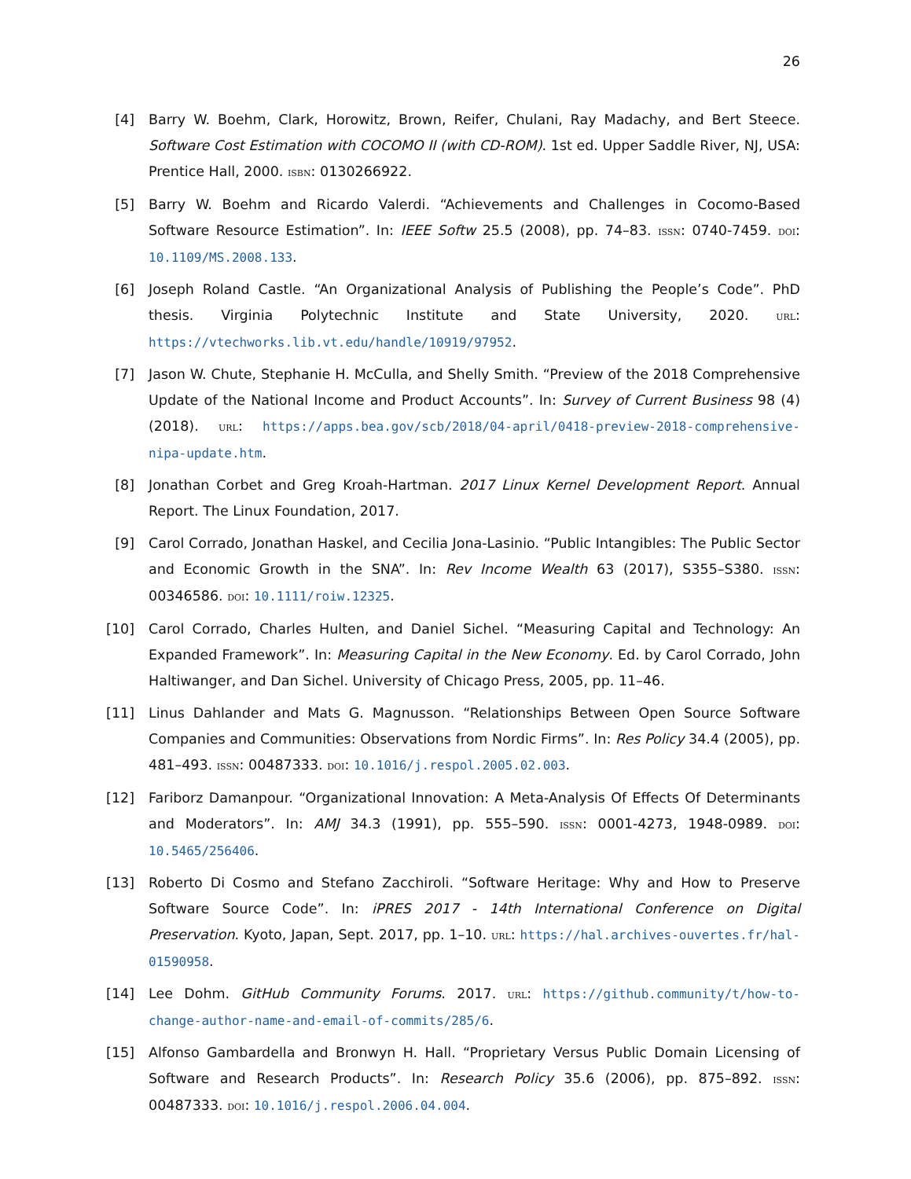26
[4] Barry W. Boehm, Clark, Horowitz, Brown, Reifer, Chulani, Ray Madachy, and Bert Steece. Software Cost Estimation with COCOMO II (with CD-ROM). 1st ed. Upper Saddle River, NJ, USA: Prentice Hall, 2000. isbn: 0130266922.
[5] Barry W. Boehm and Ricardo Valerdi. “Achievements and Challenges in Cocomo-Based Software Resource Estimation”. In: IEEE Softw 25.5 (2008), pp. 74–83. issn: 0740-7459. doi: 10.1109/MS.2008.133.
[6] Joseph Roland Castle. “An Organizational Analysis of Publishing the People’s Code”. PhD thesis. Virginia Polytechnic Institute and State University, 2020. url: https://vtechworks.lib.vt.edu/handle/10919/97952.
[7] Jason W. Chute, Stephanie H. McCulla, and Shelly Smith. “Preview of the 2018 Comprehensive Update of the National Income and Product Accounts”. In: Survey of Current Business 98 (4) (2018). url: https://apps.bea.gov/scb/2018/04-april/0418-preview-2018-comprehensive-nipa-update.htm.
[8] Jonathan Corbet and Greg Kroah-Hartman. 2017 Linux Kernel Development Report. Annual Report. The Linux Foundation, 2017.
[9] Carol Corrado, Jonathan Haskel, and Cecilia Jona-Lasinio. “Public Intangibles: The Public Sector and Economic Growth in the SNA”. In: Rev Income Wealth 63 (2017), S355–S380. issn: 00346586. doi: 10.1111/roiw.12325.
[10] Carol Corrado, Charles Hulten, and Daniel Sichel. “Measuring Capital and Technology: An Expanded Framework”. In: Measuring Capital in the New Economy. Ed. by Carol Corrado, John Haltiwanger, and Dan Sichel. University of Chicago Press, 2005, pp. 11–46.
[11] Linus Dahlander and Mats G. Magnusson. “Relationships Between Open Source Software Companies and Communities: Observations from Nordic Firms”. In: Res Policy 34.4 (2005), pp. 481–493. issn: 00487333. doi: 10.1016/j.respol.2005.02.003.
[12] Fariborz Damanpour. “Organizational Innovation: A Meta-Analysis Of Effects Of Determinants and Moderators”. In: AMJ 34.3 (1991), pp. 555–590. issn: 0001-4273, 1948-0989. doi: 10.5465/256406.
[13] Roberto Di Cosmo and Stefano Zacchiroli. “Software Heritage: Why and How to Preserve Software Source Code”. In: iPRES 2017 - 14th International Conference on Digital Preservation. Kyoto, Japan, Sept. 2017, pp. 1–10. url: https://hal.archives-ouvertes.fr/hal-01590958.
[14] Lee Dohm. GitHub Community Forums. 2017. url: https://github.community/t/how-to-change-author-name-and-email-of-commits/285/6.
[15] Alfonso Gambardella and Bronwyn H. Hall. “Proprietary Versus Public Domain Licensing of Software and Research Products”. In: Research Policy 35.6 (2006), pp. 875–892. issn: 00487333. doi: 10.1016/j.respol.2006.04.004.